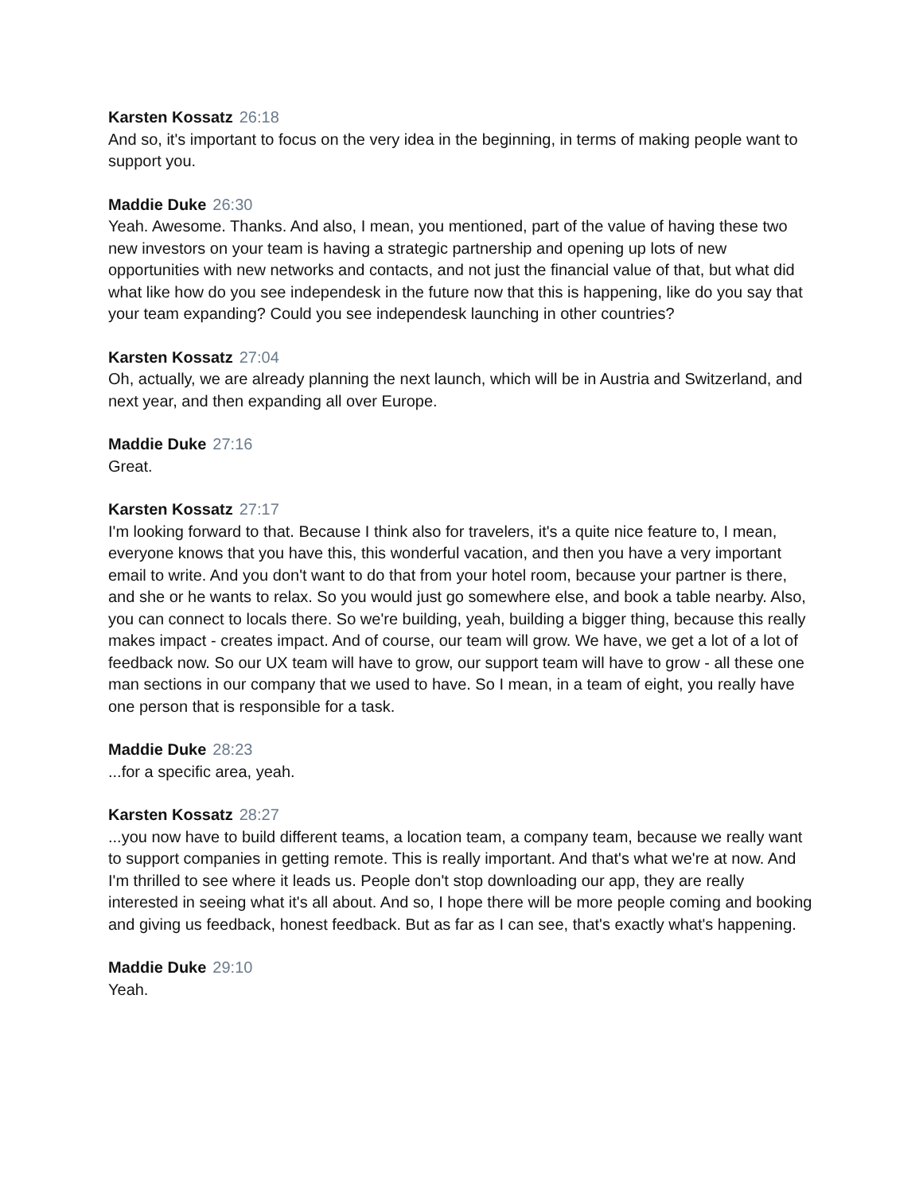Karsten Kossatz 26:18
And so, it's important to focus on the very idea in the beginning, in terms of making people want to support you.
Maddie Duke 26:30
Yeah. Awesome. Thanks. And also, I mean, you mentioned, part of the value of having these two new investors on your team is having a strategic partnership and opening up lots of new opportunities with new networks and contacts, and not just the financial value of that, but what did what like how do you see independesk in the future now that this is happening, like do you say that your team expanding? Could you see independesk launching in other countries?
Karsten Kossatz 27:04
Oh, actually, we are already planning the next launch, which will be in Austria and Switzerland, and next year, and then expanding all over Europe.
Maddie Duke 27:16
Great.
Karsten Kossatz 27:17
I'm looking forward to that. Because I think also for travelers, it's a quite nice feature to, I mean, everyone knows that you have this, this wonderful vacation, and then you have a very important email to write. And you don't want to do that from your hotel room, because your partner is there, and she or he wants to relax. So you would just go somewhere else, and book a table nearby. Also, you can connect to locals there. So we're building, yeah, building a bigger thing, because this really makes impact - creates impact. And of course, our team will grow. We have, we get a lot of a lot of feedback now. So our UX team will have to grow, our support team will have to grow - all these one man sections in our company that we used to have. So I mean, in a team of eight, you really have one person that is responsible for a task.
Maddie Duke 28:23
...for a specific area, yeah.
Karsten Kossatz 28:27
...you now have to build different teams, a location team, a company team, because we really want to support companies in getting remote. This is really important. And that's what we're at now. And I'm thrilled to see where it leads us. People don't stop downloading our app, they are really interested in seeing what it's all about. And so, I hope there will be more people coming and booking and giving us feedback, honest feedback. But as far as I can see, that's exactly what's happening.
Maddie Duke 29:10
Yeah.